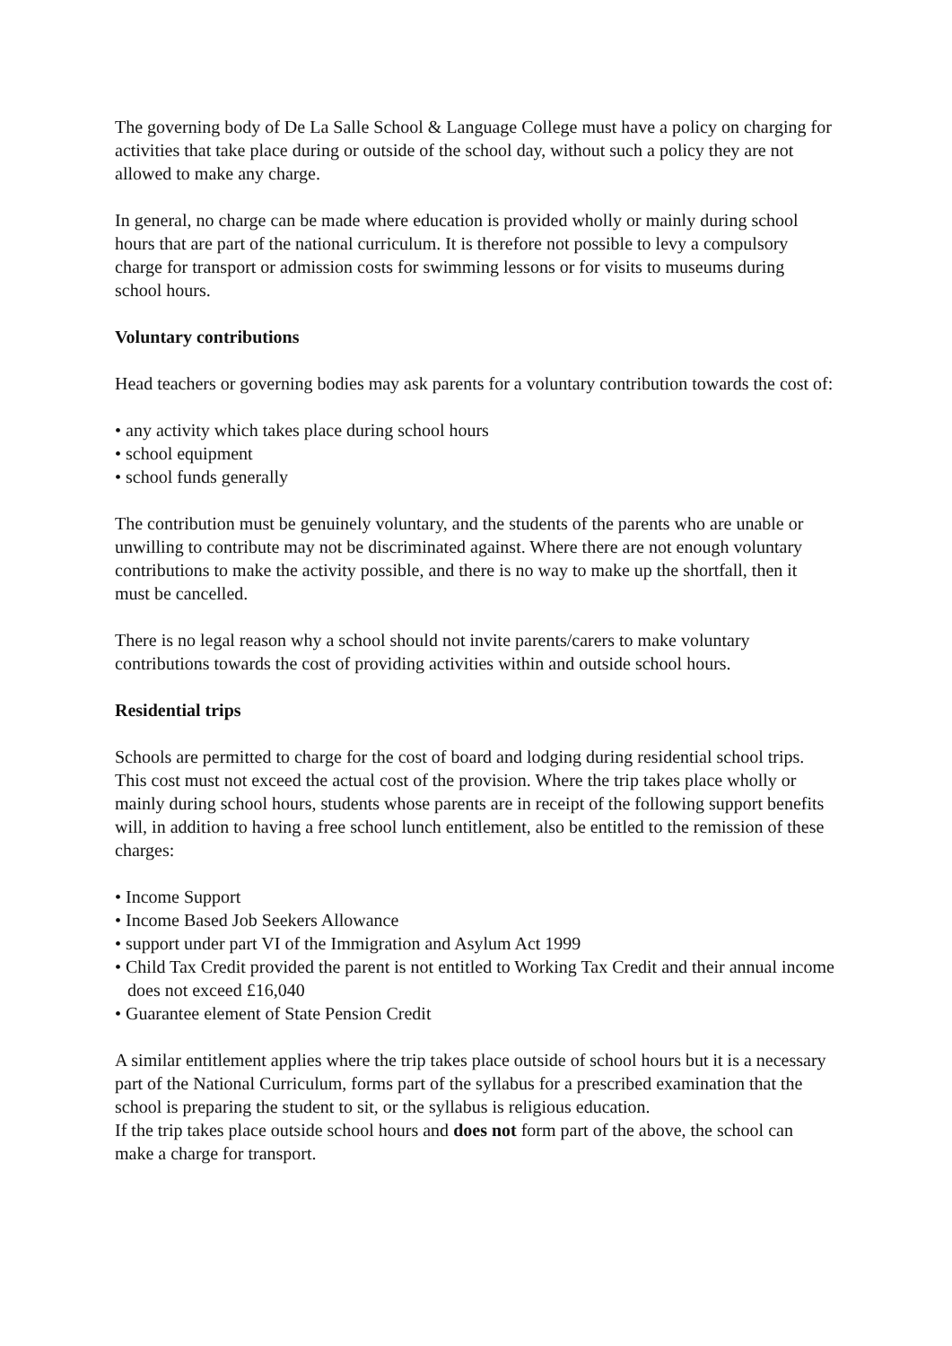The governing body of De La Salle School & Language College must have a policy on charging for activities that take place during or outside of the school day, without such a policy they are not allowed to make any charge.
In general, no charge can be made where education is provided wholly or mainly during school hours that are part of the national curriculum. It is therefore not possible to levy a compulsory charge for transport or admission costs for swimming lessons or for visits to museums during school hours.
Voluntary contributions
Head teachers or governing bodies may ask parents for a voluntary contribution towards the cost of:
• any activity which takes place during school hours
• school equipment
• school funds generally
The contribution must be genuinely voluntary, and the students of the parents who are unable or unwilling to contribute may not be discriminated against. Where there are not enough voluntary contributions to make the activity possible, and there is no way to make up the shortfall, then it must be cancelled.
There is no legal reason why a school should not invite parents/carers to make voluntary contributions towards the cost of providing activities within and outside school hours.
Residential trips
Schools are permitted to charge for the cost of board and lodging during residential school trips. This cost must not exceed the actual cost of the provision. Where the trip takes place wholly or mainly during school hours, students whose parents are in receipt of the following support benefits will, in addition to having a free school lunch entitlement, also be entitled to the remission of these charges:
• Income Support
• Income Based Job Seekers Allowance
• support under part VI of the Immigration and Asylum Act 1999
• Child Tax Credit provided the parent is not entitled to Working Tax Credit and their annual income does not exceed £16,040
• Guarantee element of State Pension Credit
A similar entitlement applies where the trip takes place outside of school hours but it is a necessary part of the National Curriculum, forms part of the syllabus for a prescribed examination that the school is preparing the student to sit, or the syllabus is religious education.
If the trip takes place outside school hours and does not form part of the above, the school can make a charge for transport.